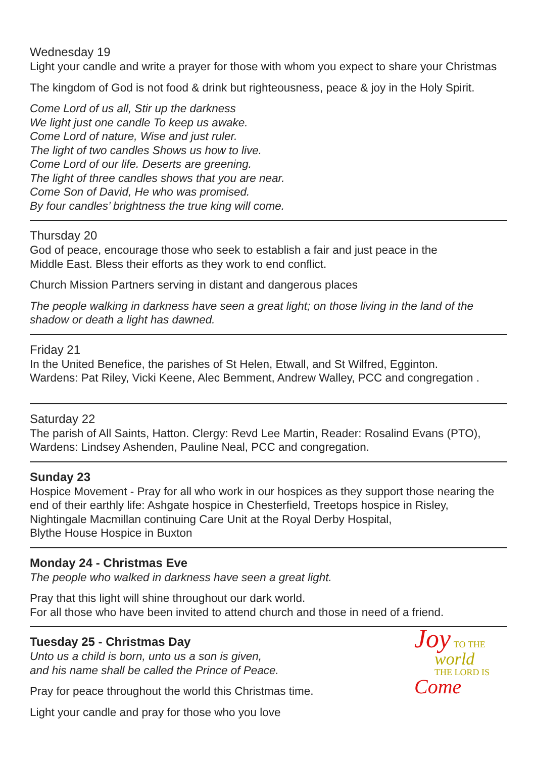Wednesday 19
Light your candle and write a prayer for those with whom you expect to share your Christmas
The kingdom of God is not food & drink but righteousness, peace & joy in the Holy Spirit.
Come Lord of us all, Stir up the darkness
We light just one candle To keep us awake.
Come Lord of nature, Wise and just ruler.
The light of two candles Shows us how to live.
Come Lord of our life. Deserts are greening.
The light of three candles shows that you are near.
Come Son of David, He who was promised.
By four candles’ brightness the true king will come.
Thursday 20
God of peace, encourage those who seek to establish a fair and just peace in the
Middle East. Bless their efforts as they work to end conflict.
Church Mission Partners serving in distant and dangerous places
The people walking in darkness have seen a great light; on those living in the land of the shadow or death a light has dawned.
Friday 21
In the United Benefice, the parishes of St Helen, Etwall, and St Wilfred, Egginton.
Wardens: Pat Riley, Vicki Keene, Alec Bemment, Andrew Walley, PCC and congregation .
Saturday 22
The parish of All Saints, Hatton. Clergy: Revd Lee Martin, Reader: Rosalind Evans (PTO), Wardens: Lindsey Ashenden, Pauline Neal, PCC and congregation.
Sunday 23
Hospice Movement - Pray for all who work in our hospices as they support those nearing the end of their earthly life: Ashgate hospice in Chesterfield, Treetops hospice in Risley,
Nightingale Macmillan continuing Care Unit at the Royal Derby Hospital,
Blythe House Hospice in Buxton
Monday 24 - Christmas Eve
The people who walked in darkness have seen a great light.
Pray that this light will shine throughout our dark world.
For all those who have been invited to attend church and those in need of a friend.
Tuesday 25 - Christmas Day
Unto us a child is born, unto us a son is given,
and his name shall be called the Prince of Peace.
Pray for peace throughout the world this Christmas time.
Light your candle and pray for those who you love
Joy TO THE
world
THE LORD IS
Come